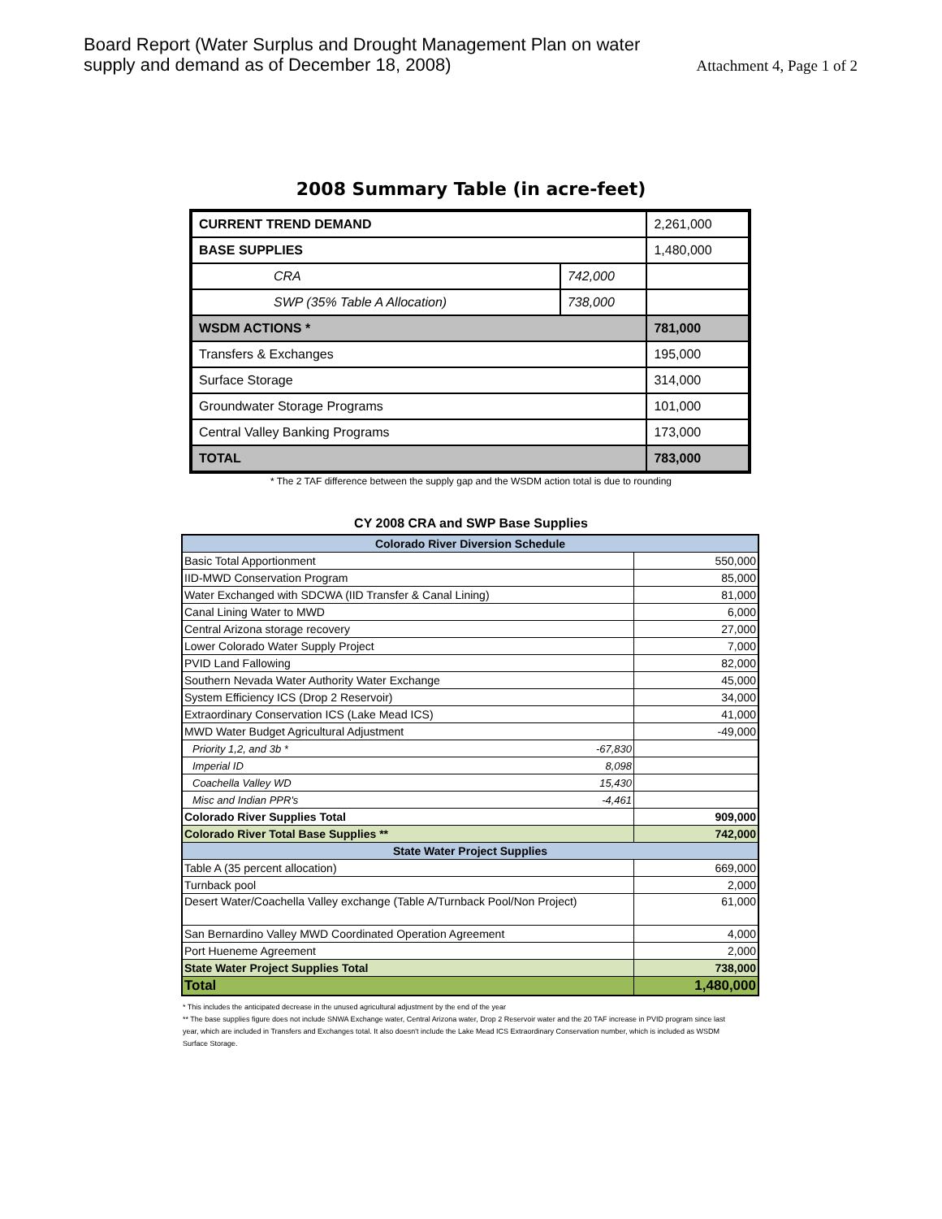Board Report (Water Surplus and Drought Management Plan on water supply and demand as of December 18, 2008)
Attachment 4, Page 1 of 2
2008 Summary Table (in acre-feet)
| CURRENT TREND DEMAND | | 2,261,000 |
| BASE SUPPLIES | | 1,480,000 |
| CRA | 742,000 | |
| SWP (35% Table A Allocation) | 738,000 | |
| WSDM ACTIONS * | | 781,000 |
| Transfers & Exchanges | | 195,000 |
| Surface Storage | | 314,000 |
| Groundwater Storage Programs | | 101,000 |
| Central Valley Banking Programs | | 173,000 |
| TOTAL | | 783,000 |
* The 2 TAF difference between the supply gap and the WSDM action total is due to rounding
CY 2008 CRA and SWP Base Supplies
| Colorado River Diversion Schedule | | |
| Basic Total Apportionment | | 550,000 |
| IID-MWD Conservation Program | | 85,000 |
| Water Exchanged with SDCWA (IID Transfer & Canal Lining) | | 81,000 |
| Canal Lining Water to MWD | | 6,000 |
| Central Arizona storage recovery | | 27,000 |
| Lower Colorado Water Supply Project | | 7,000 |
| PVID Land Fallowing | | 82,000 |
| Southern Nevada Water Authority Water Exchange | | 45,000 |
| System Efficiency ICS (Drop 2 Reservoir) | | 34,000 |
| Extraordinary Conservation ICS (Lake Mead ICS) | | 41,000 |
| MWD Water Budget Agricultural Adjustment | | -49,000 |
| Priority 1,2, and 3b * | -67,830 | |
| Imperial ID | 8,098 | |
| Coachella Valley WD | 15,430 | |
| Misc and Indian PPR's | -4,461 | |
| Colorado River Supplies Total | | 909,000 |
| Colorado River Total Base Supplies ** | | 742,000 |
| State Water Project Supplies | | |
| Table A (35 percent allocation) | | 669,000 |
| Turnback pool | | 2,000 |
| Desert Water/Coachella Valley exchange (Table A/Turnback Pool/Non Project) | | 61,000 |
| San Bernardino Valley MWD Coordinated Operation Agreement | | 4,000 |
| Port Hueneme Agreement | | 2,000 |
| State Water Project Supplies Total | | 738,000 |
| Total | | 1,480,000 |
* This includes the anticipated decrease in the unused agricultural adjustment by the end of the year
** The base supplies figure does not include SNWA Exchange water, Central Arizona water, Drop 2 Reservoir water and the 20 TAF increase in PVID program since last year, which are included in Transfers and Exchanges total. It also doesn't include the Lake Mead ICS Extraordinary Conservation number, which is included as WSDM Surface Storage.